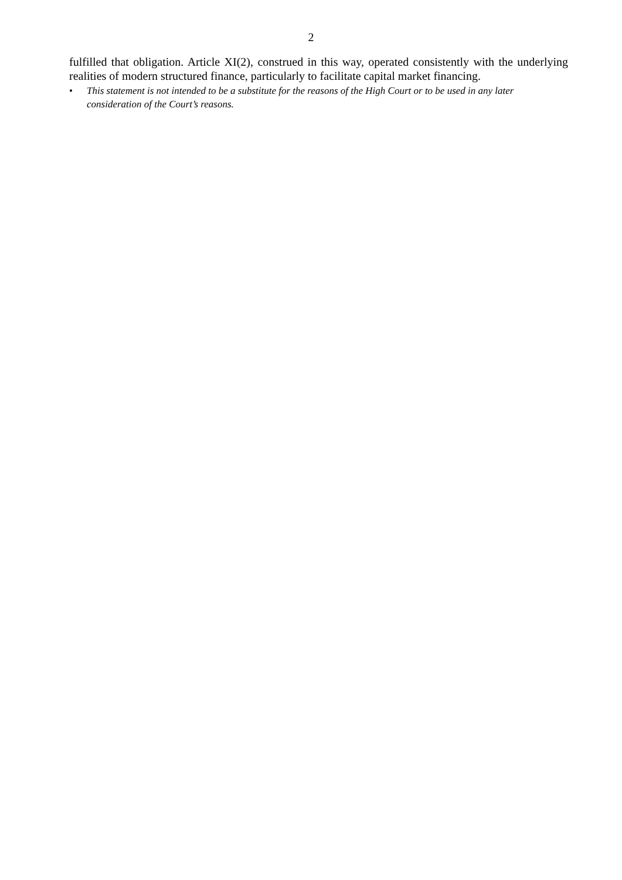2
fulfilled that obligation. Article XI(2), construed in this way, operated consistently with the underlying realities of modern structured finance, particularly to facilitate capital market financing.
• This statement is not intended to be a substitute for the reasons of the High Court or to be used in any later consideration of the Court’s reasons.